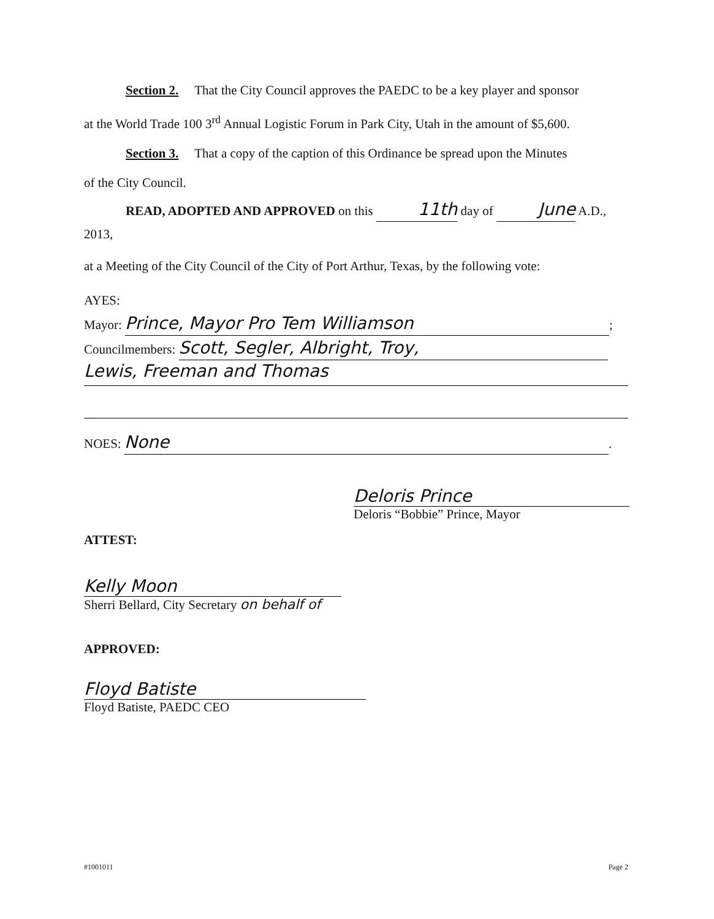Section 2. That the City Council approves the PAEDC to be a key player and sponsor
at the World Trade 100 3<sup>rd</sup> Annual Logistic Forum in Park City, Utah in the amount of $5,600.
Section 3. That a copy of the caption of this Ordinance be spread upon the Minutes
of the City Council.
READ, ADOPTED AND APPROVED on this 11th day of June A.D., 2013,
at a Meeting of the City Council of the City of Port Arthur, Texas, by the following vote:
AYES:
Mayor: Prince, Mayor Pro Tem Williamson;
Councilmembers: Scott, Segler, Albright, Troy,
Lewis, Freeman and Thomas
NOES: None.
Deloris Prince
Deloris “Bobbie” Prince, Mayor
ATTEST:
Kelly Moon
Sherri Bellard, City Secretary on behalf of
APPROVED:
Floyd Batiste
Floyd Batiste, PAEDC CEO
#1001011 Page 2